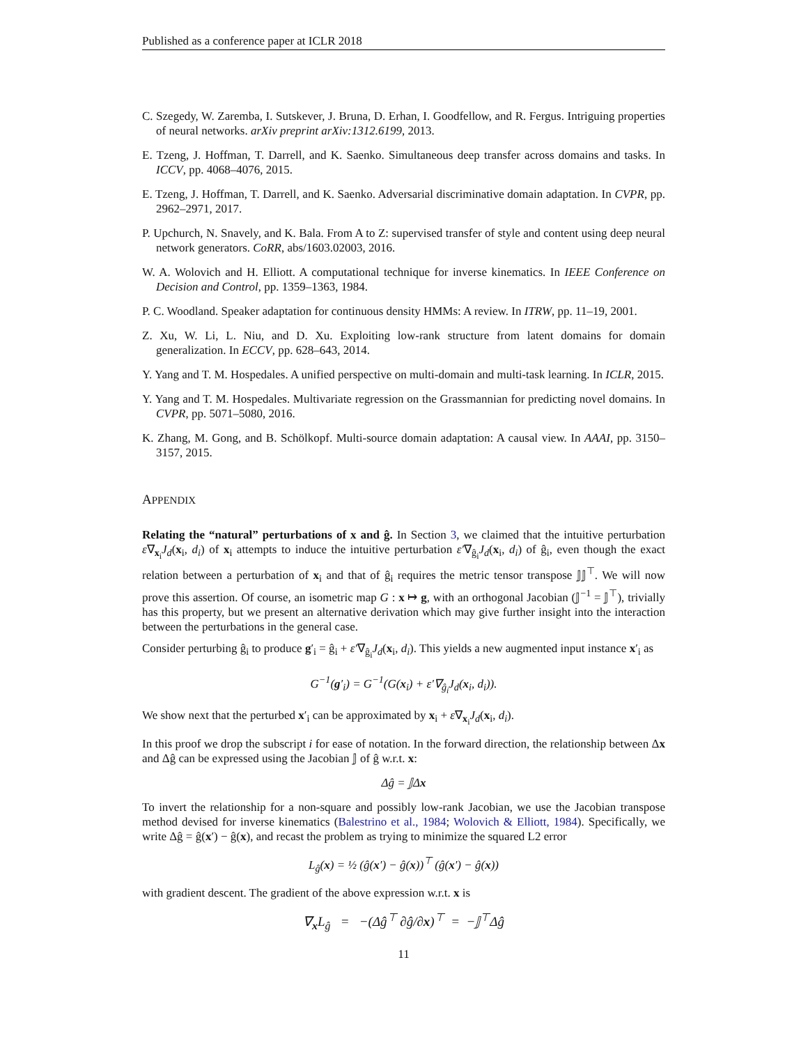Published as a conference paper at ICLR 2018
C. Szegedy, W. Zaremba, I. Sutskever, J. Bruna, D. Erhan, I. Goodfellow, and R. Fergus. Intriguing properties of neural networks. arXiv preprint arXiv:1312.6199, 2013.
E. Tzeng, J. Hoffman, T. Darrell, and K. Saenko. Simultaneous deep transfer across domains and tasks. In ICCV, pp. 4068–4076, 2015.
E. Tzeng, J. Hoffman, T. Darrell, and K. Saenko. Adversarial discriminative domain adaptation. In CVPR, pp. 2962–2971, 2017.
P. Upchurch, N. Snavely, and K. Bala. From A to Z: supervised transfer of style and content using deep neural network generators. CoRR, abs/1603.02003, 2016.
W. A. Wolovich and H. Elliott. A computational technique for inverse kinematics. In IEEE Conference on Decision and Control, pp. 1359–1363, 1984.
P. C. Woodland. Speaker adaptation for continuous density HMMs: A review. In ITRW, pp. 11–19, 2001.
Z. Xu, W. Li, L. Niu, and D. Xu. Exploiting low-rank structure from latent domains for domain generalization. In ECCV, pp. 628–643, 2014.
Y. Yang and T. M. Hospedales. A unified perspective on multi-domain and multi-task learning. In ICLR, 2015.
Y. Yang and T. M. Hospedales. Multivariate regression on the Grassmannian for predicting novel domains. In CVPR, pp. 5071–5080, 2016.
K. Zhang, M. Gong, and B. Schölkopf. Multi-source domain adaptation: A causal view. In AAAI, pp. 3150–3157, 2015.
APPENDIX
Relating the “natural” perturbations of x and ĝ. In Section 3, we claimed that the intuitive perturbation ε∇<sub>x<sub>i</sub></sub>J<sub>d</sub>(x<sub>i</sub>, d<sub>i</sub>) of x<sub>i</sub> attempts to induce the intuitive perturbation ε′∇<sub>ĝ<sub>i</sub></sub>J<sub>d</sub>(x<sub>i</sub>, d<sub>i</sub>) of ĝ<sub>i</sub>, even though the exact relation between a perturbation of x<sub>i</sub> and that of ĝ<sub>i</sub> requires the metric tensor transpose 𝕁𝕁<sup>⊤</sup>. We will now prove this assertion. Of course, an isometric map G : x ↦ g, with an orthogonal Jacobian (𝕁<sup>−1</sup> = 𝕁<sup>⊤</sup>), trivially has this property, but we present an alternative derivation which may give further insight into the interaction between the perturbations in the general case.
Consider perturbing ĝ<sub>i</sub> to produce g′<sub>i</sub> = ĝ<sub>i</sub> + ε′∇<sub>ĝ<sub>i</sub></sub>J<sub>d</sub>(x<sub>i</sub>, d<sub>i</sub>). This yields a new augmented input instance x′<sub>i</sub> as
G<sup>−1</sup>(g′<sub>i</sub>) = G<sup>−1</sup>(G(x<sub>i</sub>) + ε′∇<sub>ĝ<sub>i</sub></sub>J<sub>d</sub>(x<sub>i</sub>, d<sub>i</sub>)).
We show next that the perturbed x′<sub>i</sub> can be approximated by x<sub>i</sub> + ε∇<sub>x<sub>i</sub></sub>J<sub>d</sub>(x<sub>i</sub>, d<sub>i</sub>).
In this proof we drop the subscript i for ease of notation. In the forward direction, the relationship between Δx and Δĝ can be expressed using the Jacobian 𝕁 of ĝ w.r.t. x:
Δĝ = 𝕁Δx
To invert the relationship for a non-square and possibly low-rank Jacobian, we use the Jacobian transpose method devised for inverse kinematics (Balestrino et al., 1984; Wolovich & Elliott, 1984). Specifically, we write Δĝ = ĝ(x′) − ĝ(x), and recast the problem as trying to minimize the squared L2 error
L<sub>ĝ</sub>(x) = ½ (ĝ(x′) − ĝ(x))<sup>⊤</sup> (ĝ(x′) − ĝ(x))
with gradient descent. The gradient of the above expression w.r.t. x is
∇<sub>x</sub>L<sub>ĝ</sub> = −(Δĝ<sup>⊤</sup> ∂ĝ/∂x)<sup>⊤</sup> = −𝕁<sup>⊤</sup>Δĝ
11